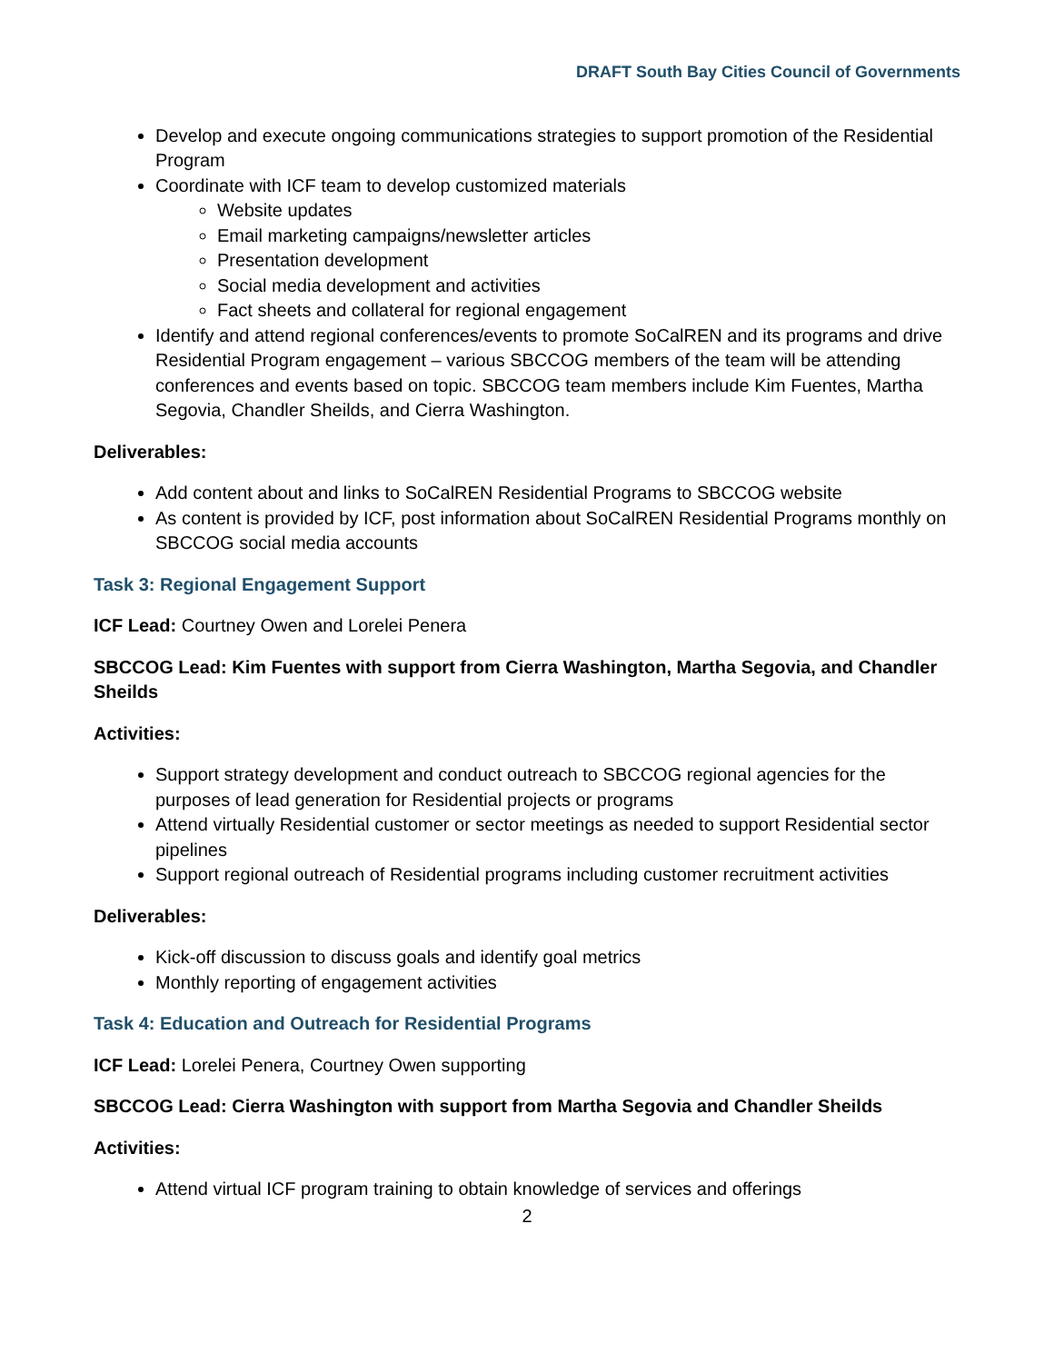DRAFT South Bay Cities Council of Governments
Develop and execute ongoing communications strategies to support promotion of the Residential Program
Coordinate with ICF team to develop customized materials
Website updates
Email marketing campaigns/newsletter articles
Presentation development
Social media development and activities
Fact sheets and collateral for regional engagement
Identify and attend regional conferences/events to promote SoCalREN and its programs and drive Residential Program engagement – various SBCCOG members of the team will be attending conferences and events based on topic. SBCCOG team members include Kim Fuentes, Martha Segovia, Chandler Sheilds, and Cierra Washington.
Deliverables:
Add content about and links to SoCalREN Residential Programs to SBCCOG website
As content is provided by ICF, post information about SoCalREN Residential Programs monthly on SBCCOG social media accounts
Task 3: Regional Engagement Support
ICF Lead: Courtney Owen and Lorelei Penera
SBCCOG Lead: Kim Fuentes with support from Cierra Washington, Martha Segovia, and Chandler Sheilds
Activities:
Support strategy development and conduct outreach to SBCCOG regional agencies for the purposes of lead generation for Residential projects or programs
Attend virtually Residential customer or sector meetings as needed to support Residential sector pipelines
Support regional outreach of Residential programs including customer recruitment activities
Deliverables:
Kick-off discussion to discuss goals and identify goal metrics
Monthly reporting of engagement activities
Task 4: Education and Outreach for Residential Programs
ICF Lead: Lorelei Penera, Courtney Owen supporting
SBCCOG Lead: Cierra Washington with support from Martha Segovia and Chandler Sheilds
Activities:
Attend virtual ICF program training to obtain knowledge of services and offerings
2